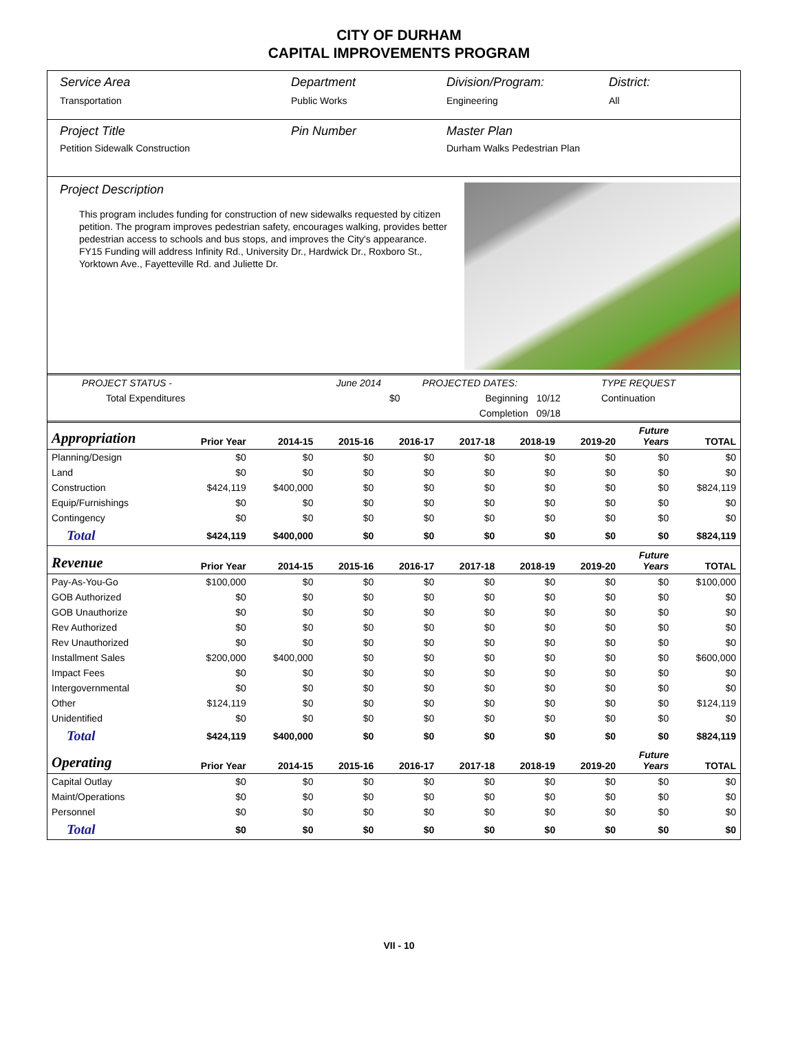CITY OF DURHAM
CAPITAL IMPROVEMENTS PROGRAM
Service Area
Transportation
Department
Public Works
Division/Program:
Engineering
District:
All
Project Title
Petition Sidewalk Construction
Pin Number Master Plan
Durham Walks Pedestrian Plan
Project Description
This program includes funding for construction of new sidewalks requested by citizen petition. The program improves pedestrian safety, encourages walking, provides better pedestrian access to schools and bus stops, and improves the City's appearance. FY15 Funding will address Infinity Rd., University Dr., Hardwick Dr., Roxboro St., Yorktown Ave., Fayetteville Rd. and Juliette Dr.
| PROJECT STATUS - | June 2014 | | PROJECTED DATES: | | TYPE REQUEST |
| Total Expenditures | | $0 | Beginning | 10/12 | Continuation |
| | | | Completion | 09/18 | |
| Appropriation | Prior Year | 2014-15 | 2015-16 | 2016-17 | 2017-18 | 2018-19 | 2019-20 | Future Years | TOTAL |
| --- | --- | --- | --- | --- | --- | --- | --- | --- | --- |
| Planning/Design | $0 | $0 | $0 | $0 | $0 | $0 | $0 | $0 | $0 |
| Land | $0 | $0 | $0 | $0 | $0 | $0 | $0 | $0 | $0 |
| Construction | $424,119 | $400,000 | $0 | $0 | $0 | $0 | $0 | $0 | $824,119 |
| Equip/Furnishings | $0 | $0 | $0 | $0 | $0 | $0 | $0 | $0 | $0 |
| Contingency | $0 | $0 | $0 | $0 | $0 | $0 | $0 | $0 | $0 |
| Total | $424,119 | $400,000 | $0 | $0 | $0 | $0 | $0 | $0 | $824,119 |
| Revenue | Prior Year | 2014-15 | 2015-16 | 2016-17 | 2017-18 | 2018-19 | 2019-20 | Future Years | TOTAL |
| Pay-As-You-Go | $100,000 | $0 | $0 | $0 | $0 | $0 | $0 | $0 | $100,000 |
| GOB Authorized | $0 | $0 | $0 | $0 | $0 | $0 | $0 | $0 | $0 |
| GOB Unauthorize | $0 | $0 | $0 | $0 | $0 | $0 | $0 | $0 | $0 |
| Rev Authorized | $0 | $0 | $0 | $0 | $0 | $0 | $0 | $0 | $0 |
| Rev Unauthorized | $0 | $0 | $0 | $0 | $0 | $0 | $0 | $0 | $0 |
| Installment Sales | $200,000 | $400,000 | $0 | $0 | $0 | $0 | $0 | $0 | $600,000 |
| Impact Fees | $0 | $0 | $0 | $0 | $0 | $0 | $0 | $0 | $0 |
| Intergovernmental | $0 | $0 | $0 | $0 | $0 | $0 | $0 | $0 | $0 |
| Other | $124,119 | $0 | $0 | $0 | $0 | $0 | $0 | $0 | $124,119 |
| Unidentified | $0 | $0 | $0 | $0 | $0 | $0 | $0 | $0 | $0 |
| Total | $424,119 | $400,000 | $0 | $0 | $0 | $0 | $0 | $0 | $824,119 |
| Operating | Prior Year | 2014-15 | 2015-16 | 2016-17 | 2017-18 | 2018-19 | 2019-20 | Future Years | TOTAL |
| Capital Outlay | $0 | $0 | $0 | $0 | $0 | $0 | $0 | $0 | $0 |
| Maint/Operations | $0 | $0 | $0 | $0 | $0 | $0 | $0 | $0 | $0 |
| Personnel | $0 | $0 | $0 | $0 | $0 | $0 | $0 | $0 | $0 |
| Total | $0 | $0 | $0 | $0 | $0 | $0 | $0 | $0 | $0 |
VII - 10